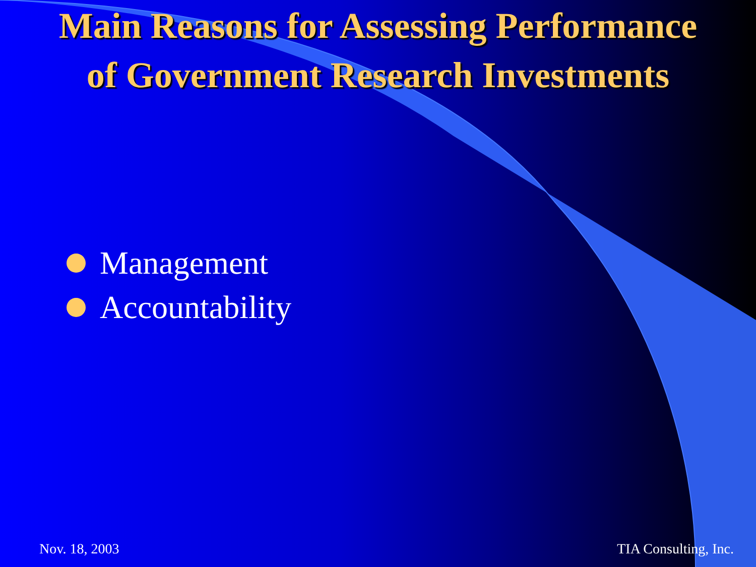Main Reasons for Assessing Performance
of Government Research Investments
Management
Accountability
Nov. 18, 2003 TIA Consulting, Inc.